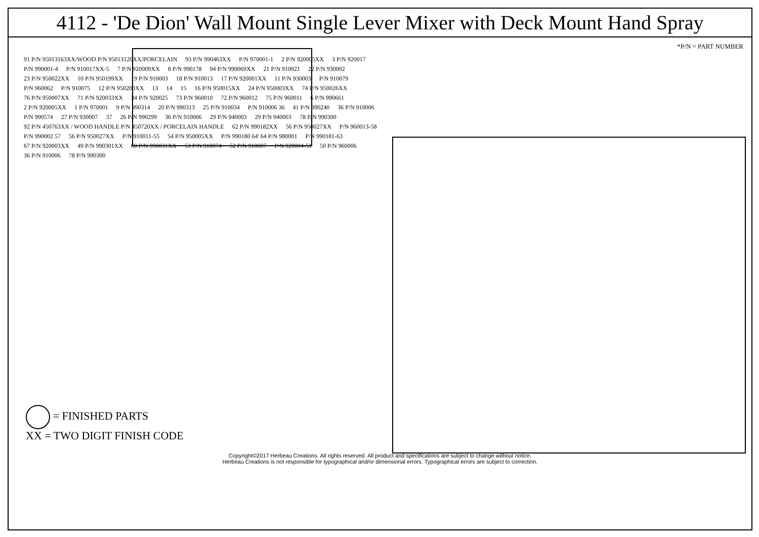4112 - 'De Dion' Wall Mount Single Lever Mixer with Deck Mount Hand Spray
*P/N = PART NUMBER
91 P/N 95013163XX/WOOD P/N 95013120XX/PORCELAIN 93 P/N 990463XX P/N 970001-1 2 P/N 920005XX 3 P/N 920017 P/N 990001-4 P/N 910017XX-5 7 P/N 920009XX 8 P/N 990178 94 P/N 990069XX 21 P/N 910021 22 P/N 930002 23 P/N 950022XX 10 P/N 950199XX 19 P/N 910003 18 P/N 910013 17 P/N 920001XX 11 P/N 930003 P/N 910079 P/N 960062 P/N 910075 12 P/N 950200XX 13 14 15 16 P/N 950015XX 24 P/N 950003XX 74 P/N 950026XX 76 P/N 950007XX 71 P/N 920033XX 34 P/N 920025 73 P/N 960010 72 P/N 960012 75 P/N 960011 6 P/N 990661 2 P/N 920005XX 1 P/N 970001 9 P/N 990314 20 P/N 990313 25 P/N 910034 P/N 910006 36 41 P/N 990240 36 P/N 910006 P/N 990574 27 P/N 930007 37 26 P/N 990299 36 P/N 910006 29 P/N 940003 29 P/N 940003 78 P/N 990300 92 P/N 450763XX / WOOD HANDLE P/N 450720XX / PORCELAIN HANDLE 62 P/N 990182XX 56 P/N 950027XX P/N 960013-58 P/N 990002 57 56 P/N 950027XX P/N 910011-55 54 P/N 950005XX P/N 990180 64' 64 P/N 980001 P/N 990181-63 67 P/N 920003XX 49 P/N 990301XX 60 P/N 990031XX 53 P/N 910074 52 P/N 910007 P/N 920004-51 50 P/N 960006 36 P/N 910006 78 P/N 990300
= FINISHED PARTS
XX = TWO DIGIT FINISH CODE
Copyright©2017 Herbeau Creations. All rights reserved. All product and specifications are subject to change without notice.
Herbeau Creations is not responsible for typographical and/or dimensional errors. Typographical errors are subject to correction.